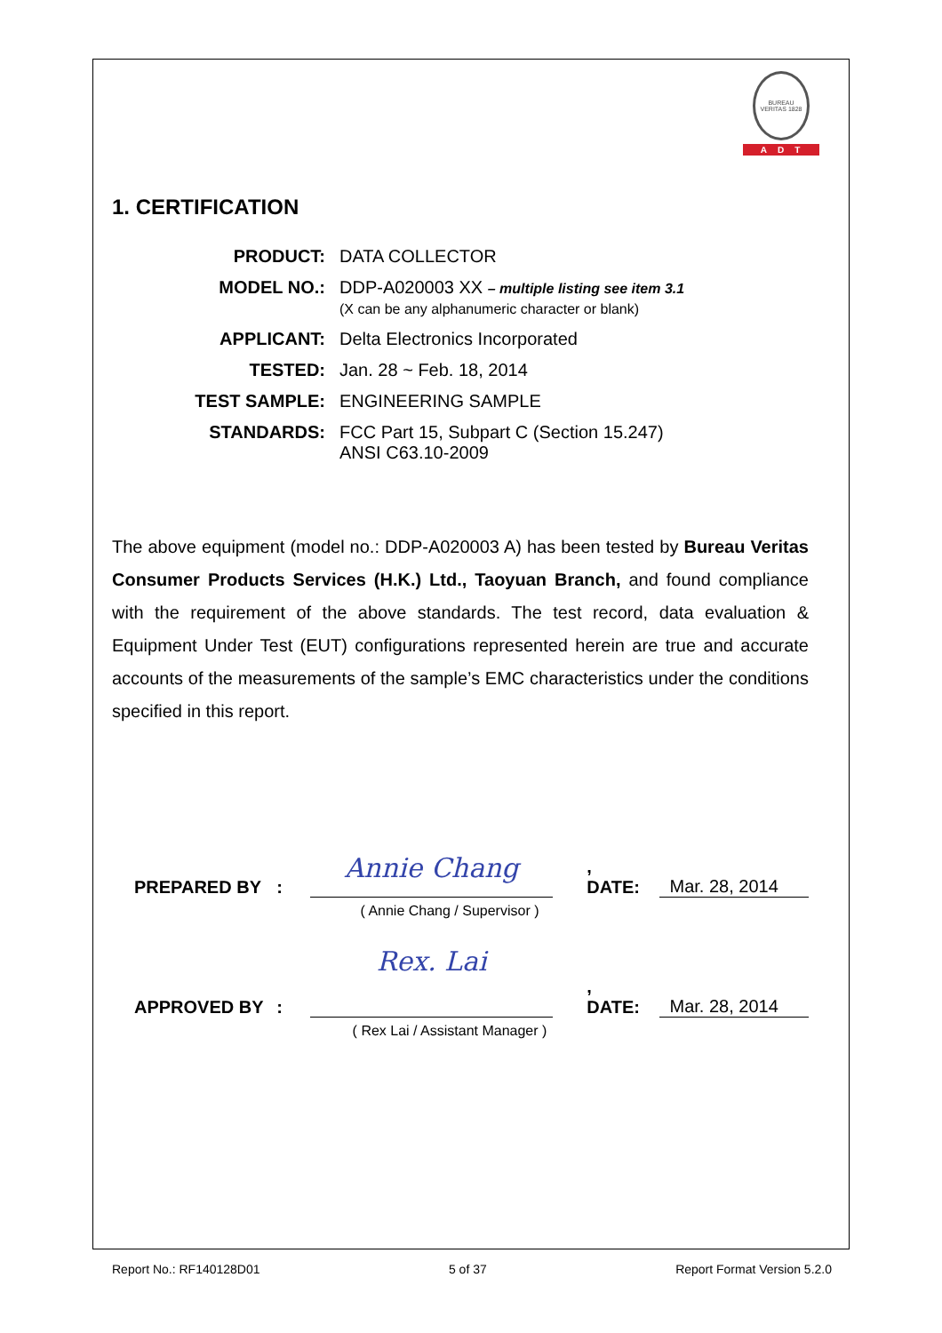BUREAU VERITAS 1828
ADT
1. CERTIFICATION
| PRODUCT: | DATA COLLECTOR |
| MODEL NO.: | DDP-A020003 XX – multiple listing see item 3.1 (X can be any alphanumeric character or blank) |
| APPLICANT: | Delta Electronics Incorporated |
| TESTED: | Jan. 28 ~ Feb. 18, 2014 |
| TEST SAMPLE: | ENGINEERING SAMPLE |
| STANDARDS: | FCC Part 15, Subpart C (Section 15.247) ANSI C63.10-2009 |
The above equipment (model no.: DDP-A020003 A) has been tested by Bureau Veritas Consumer Products Services (H.K.) Ltd., Taoyuan Branch, and found compliance with the requirement of the above standards. The test record, data evaluation & Equipment Under Test (EUT) configurations represented herein are true and accurate accounts of the measurements of the sample’s EMC characteristics under the conditions specified in this report.
PREPARED BY: Annie Chang, DATE: Mar. 28, 2014
( Annie Chang / Supervisor )
APPROVED BY: Rex. Lai, DATE: Mar. 28, 2014
( Rex Lai / Assistant Manager )
Report No.: RF140128D01 5 of 37 Report Format Version 5.2.0